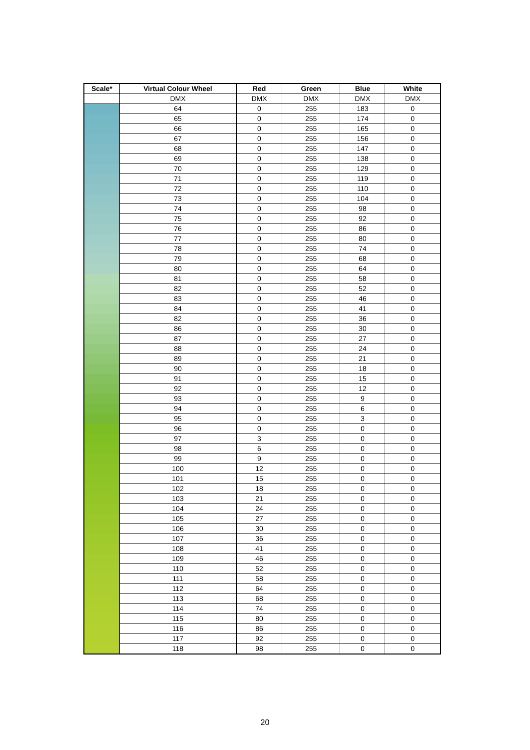| Scale* | Virtual Colour Wheel | Red | Green | Blue | White |
| --- | --- | --- | --- | --- | --- |
| | DMX | DMX | DMX | DMX | DMX |
| | 64 | 0 | 255 | 183 | 0 |
| | 65 | 0 | 255 | 174 | 0 |
| | 66 | 0 | 255 | 165 | 0 |
| | 67 | 0 | 255 | 156 | 0 |
| | 68 | 0 | 255 | 147 | 0 |
| | 69 | 0 | 255 | 138 | 0 |
| | 70 | 0 | 255 | 129 | 0 |
| | 71 | 0 | 255 | 119 | 0 |
| | 72 | 0 | 255 | 110 | 0 |
| | 73 | 0 | 255 | 104 | 0 |
| | 74 | 0 | 255 | 98 | 0 |
| | 75 | 0 | 255 | 92 | 0 |
| | 76 | 0 | 255 | 86 | 0 |
| | 77 | 0 | 255 | 80 | 0 |
| | 78 | 0 | 255 | 74 | 0 |
| | 79 | 0 | 255 | 68 | 0 |
| | 80 | 0 | 255 | 64 | 0 |
| | 81 | 0 | 255 | 58 | 0 |
| | 82 | 0 | 255 | 52 | 0 |
| | 83 | 0 | 255 | 46 | 0 |
| | 84 | 0 | 255 | 41 | 0 |
| | 82 | 0 | 255 | 36 | 0 |
| | 86 | 0 | 255 | 30 | 0 |
| | 87 | 0 | 255 | 27 | 0 |
| | 88 | 0 | 255 | 24 | 0 |
| | 89 | 0 | 255 | 21 | 0 |
| | 90 | 0 | 255 | 18 | 0 |
| | 91 | 0 | 255 | 15 | 0 |
| | 92 | 0 | 255 | 12 | 0 |
| | 93 | 0 | 255 | 9 | 0 |
| | 94 | 0 | 255 | 6 | 0 |
| | 95 | 0 | 255 | 3 | 0 |
| | 96 | 0 | 255 | 0 | 0 |
| | 97 | 3 | 255 | 0 | 0 |
| | 98 | 6 | 255 | 0 | 0 |
| | 99 | 9 | 255 | 0 | 0 |
| | 100 | 12 | 255 | 0 | 0 |
| | 101 | 15 | 255 | 0 | 0 |
| | 102 | 18 | 255 | 0 | 0 |
| | 103 | 21 | 255 | 0 | 0 |
| | 104 | 24 | 255 | 0 | 0 |
| | 105 | 27 | 255 | 0 | 0 |
| | 106 | 30 | 255 | 0 | 0 |
| | 107 | 36 | 255 | 0 | 0 |
| | 108 | 41 | 255 | 0 | 0 |
| | 109 | 46 | 255 | 0 | 0 |
| | 110 | 52 | 255 | 0 | 0 |
| | 111 | 58 | 255 | 0 | 0 |
| | 112 | 64 | 255 | 0 | 0 |
| | 113 | 68 | 255 | 0 | 0 |
| | 114 | 74 | 255 | 0 | 0 |
| | 115 | 80 | 255 | 0 | 0 |
| | 116 | 86 | 255 | 0 | 0 |
| | 117 | 92 | 255 | 0 | 0 |
| | 118 | 98 | 255 | 0 | 0 |
20